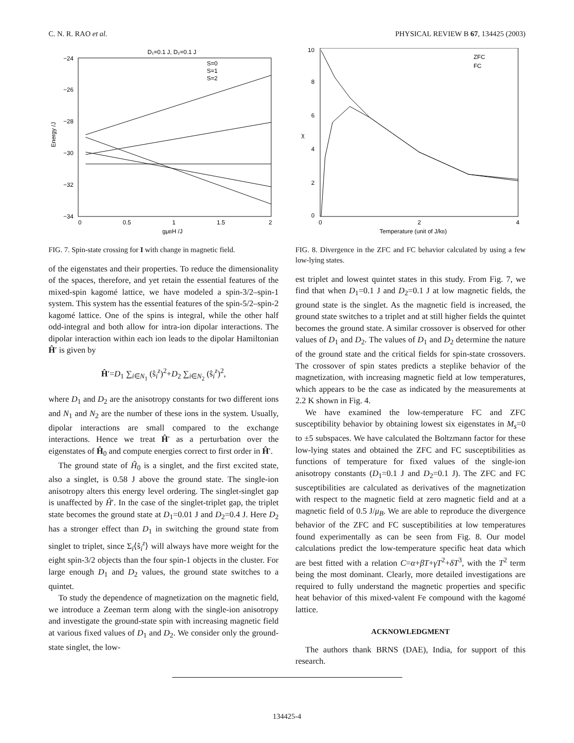C. N. R. RAO et al. PHYSICAL REVIEW B 67, 134425 (2003)
D₁=0.1 J, D₂=0.1 J
−24
−26
−28
−30
−32
−34
0
0.5
1
1.5
2
gμBH /J
Energy /J
S=0
S=1
S=2
FIG. 7. Spin-state crossing for I with change in magnetic field.
of the eigenstates and their properties. To reduce the dimensionality of the spaces, therefore, and yet retain the essential features of the mixed-spin kagomé lattice, we have modeled a spin-3/2–spin-1 system. This system has the essential features of the spin-5/2–spin-2 kagomé lattice. One of the spins is integral, while the other half odd-integral and both allow for intra-ion dipolar interactions. The dipolar interaction within each ion leads to the dipolar Hamiltonian Ĥ′ is given by
Ĥ′=D<sub>1</sub> ∑<sub>i∈N<sub>1</sub></sub> (ŝ<sub>i</sub><sup>z</sup>)<sup>2</sup>+D<sub>2</sub> ∑<sub>i∈N<sub>2</sub></sub> (ŝ<sub>i</sub><sup>z</sup>)<sup>2</sup>,
where D<sub>1</sub> and D<sub>2</sub> are the anisotropy constants for two different ions and N<sub>1</sub> and N<sub>2</sub> are the number of these ions in the system. Usually, dipolar interactions are small compared to the exchange interactions. Hence we treat Ĥ′ as a perturbation over the eigenstates of Ĥ<sub>0</sub> and compute energies correct to first order in Ĥ′.
The ground state of Ĥ<sub>0</sub> is a singlet, and the first excited state, also a singlet, is 0.58 J above the ground state. The single-ion anisotropy alters this energy level ordering. The singlet-singlet gap is unaffected by Ĥ′. In the case of the singlet-triplet gap, the triplet state becomes the ground state at D<sub>1</sub>=0.01 J and D<sub>2</sub>=0.4 J. Here D<sub>2</sub> has a stronger effect than D<sub>1</sub> in switching the ground state from singlet to triplet, since Σ<sub>i</sub>⟨ŝ<sub>i</sub><sup>z</sup>⟩ will always have more weight for the eight spin-3/2 objects than the four spin-1 objects in the cluster. For large enough D<sub>1</sub> and D<sub>2</sub> values, the ground state switches to a quintet.
To study the dependence of magnetization on the magnetic field, we introduce a Zeeman term along with the single-ion anisotropy and investigate the ground-state spin with increasing magnetic field at various fixed values of D<sub>1</sub> and D<sub>2</sub>. We consider only the ground-state singlet, the low-
10
8
6
4
2
0
0
2
4
Temperature (unit of J/kB)
χ
ZFC
FC
FIG. 8. Divergence in the ZFC and FC behavior calculated by using a few low-lying states.
est triplet and lowest quintet states in this study. From Fig. 7, we find that when D<sub>1</sub>=0.1 J and D<sub>2</sub>=0.1 J at low magnetic fields, the ground state is the singlet. As the magnetic field is increased, the ground state switches to a triplet and at still higher fields the quintet becomes the ground state. A similar crossover is observed for other values of D<sub>1</sub> and D<sub>2</sub>. The values of D<sub>1</sub> and D<sub>2</sub> determine the nature of the ground state and the critical fields for spin-state crossovers. The crossover of spin states predicts a steplike behavior of the magnetization, with increasing magnetic field at low temperatures, which appears to be the case as indicated by the measurements at 2.2 K shown in Fig. 4.
We have examined the low-temperature FC and ZFC susceptibility behavior by obtaining lowest six eigenstates in M<sub>s</sub>=0 to ±5 subspaces. We have calculated the Boltzmann factor for these low-lying states and obtained the ZFC and FC susceptibilities as functions of temperature for fixed values of the single-ion anisotropy constants (D<sub>1</sub>=0.1 J and D<sub>2</sub>=0.1 J). The ZFC and FC susceptibilities are calculated as derivatives of the magnetization with respect to the magnetic field at zero magnetic field and at a magnetic field of 0.5 J/μ<sub>B</sub>. We are able to reproduce the divergence behavior of the ZFC and FC susceptibilities at low temperatures found experimentally as can be seen from Fig. 8. Our model calculations predict the low-temperature specific heat data which are best fitted with a relation C=α+βT+γT<sup>2</sup>+δT<sup>3</sup>, with the T<sup>2</sup> term being the most dominant. Clearly, more detailed investigations are required to fully understand the magnetic properties and specific heat behavior of this mixed-valent Fe compound with the kagomé lattice.
ACKNOWLEDGMENT
The authors thank BRNS (DAE), India, for support of this research.
134425-4